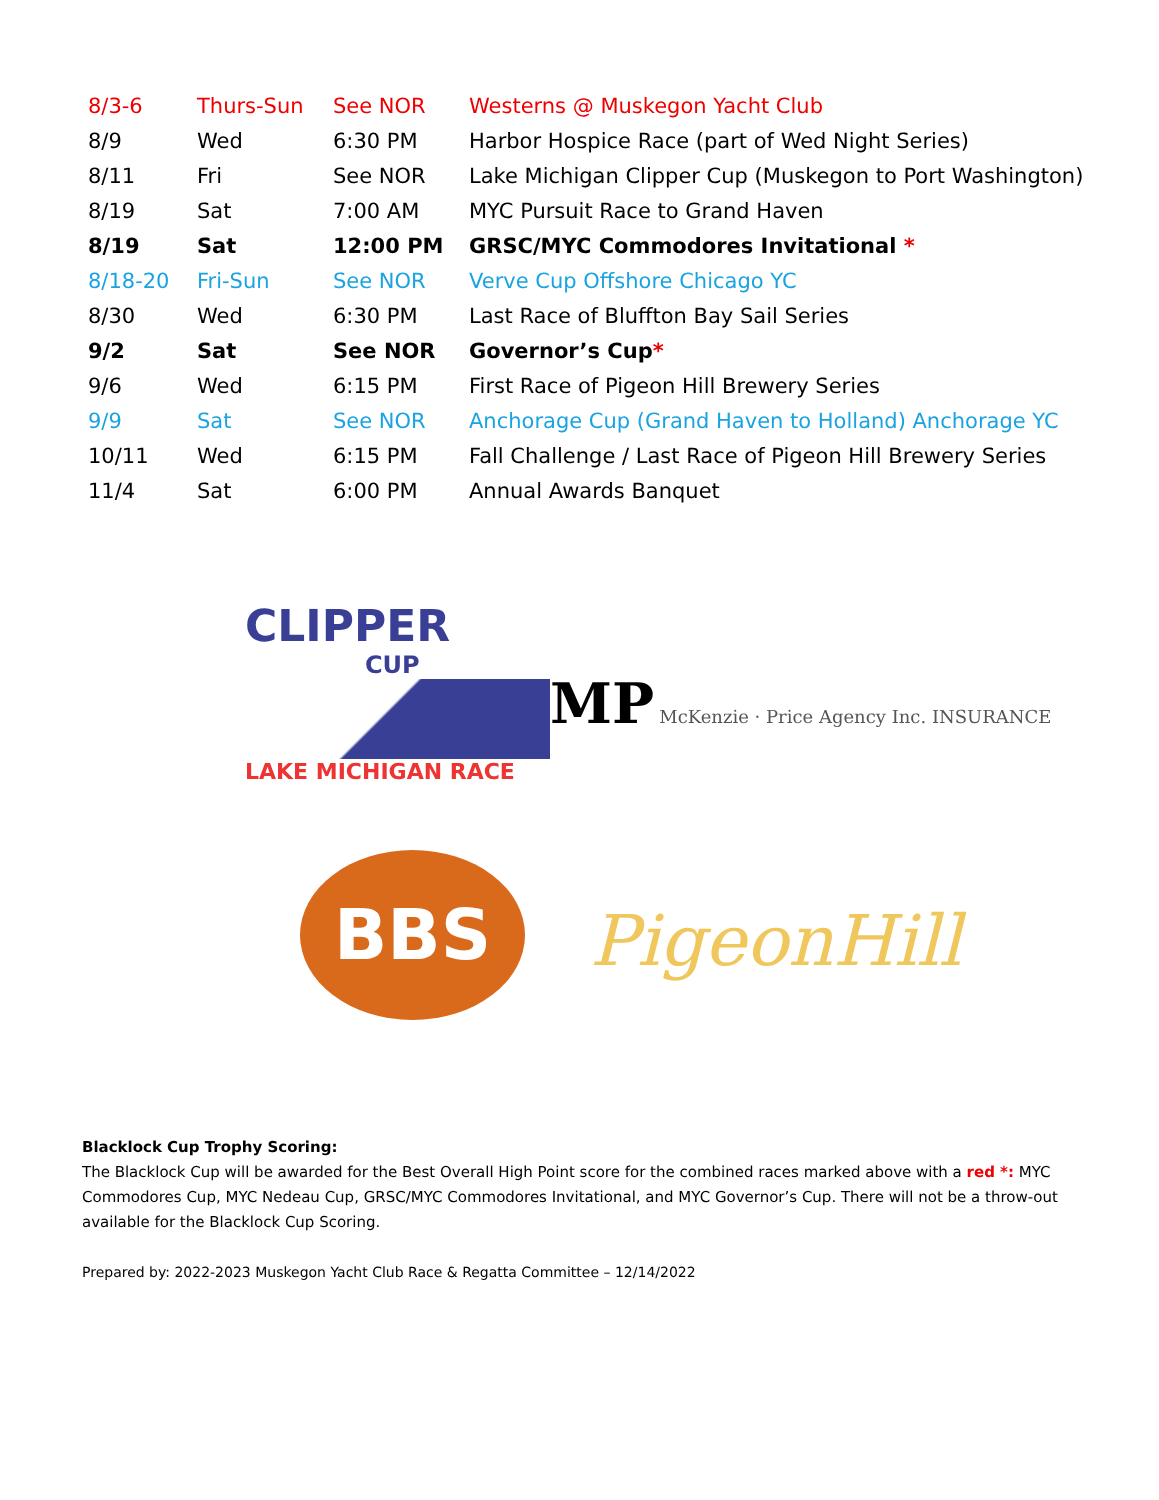| 8/3-6 | Thurs-Sun | See NOR | Westerns @ Muskegon Yacht Club |
| 8/9 | Wed | 6:30 PM | Harbor Hospice Race (part of Wed Night Series) |
| 8/11 | Fri | See NOR | Lake Michigan Clipper Cup (Muskegon to Port Washington) |
| 8/19 | Sat | 7:00 AM | MYC Pursuit Race to Grand Haven |
| 8/19 | Sat | 12:00 PM | GRSC/MYC Commodores Invitational * |
| 8/18-20 | Fri-Sun | See NOR | Verve Cup Offshore Chicago YC |
| 8/30 | Wed | 6:30 PM | Last Race of Bluffton Bay Sail Series |
| 9/2 | Sat | See NOR | Governor’s Cup * |
| 9/6 | Wed | 6:15 PM | First Race of Pigeon Hill Brewery Series |
| 9/9 | Sat | See NOR | Anchorage Cup (Grand Haven to Holland) Anchorage YC |
| 10/11 | Wed | 6:15 PM | Fall Challenge / Last Race of Pigeon Hill Brewery Series |
| 11/4 | Sat | 6:00 PM | Annual Awards Banquet |
CLIPPER
CUP
LAKE MICHIGAN RACE
MP McKenzie · Price Agency Inc. INSURANCE
BBS
PigeonHill
Blacklock Cup Trophy Scoring:
The Blacklock Cup will be awarded for the Best Overall High Point score for the combined races marked above with a red *: MYC Commodores Cup, MYC Nedeau Cup, GRSC/MYC Commodores Invitational, and MYC Governor’s Cup. There will not be a throw-out available for the Blacklock Cup Scoring.
Prepared by: 2022-2023 Muskegon Yacht Club Race & Regatta Committee – 12/14/2022